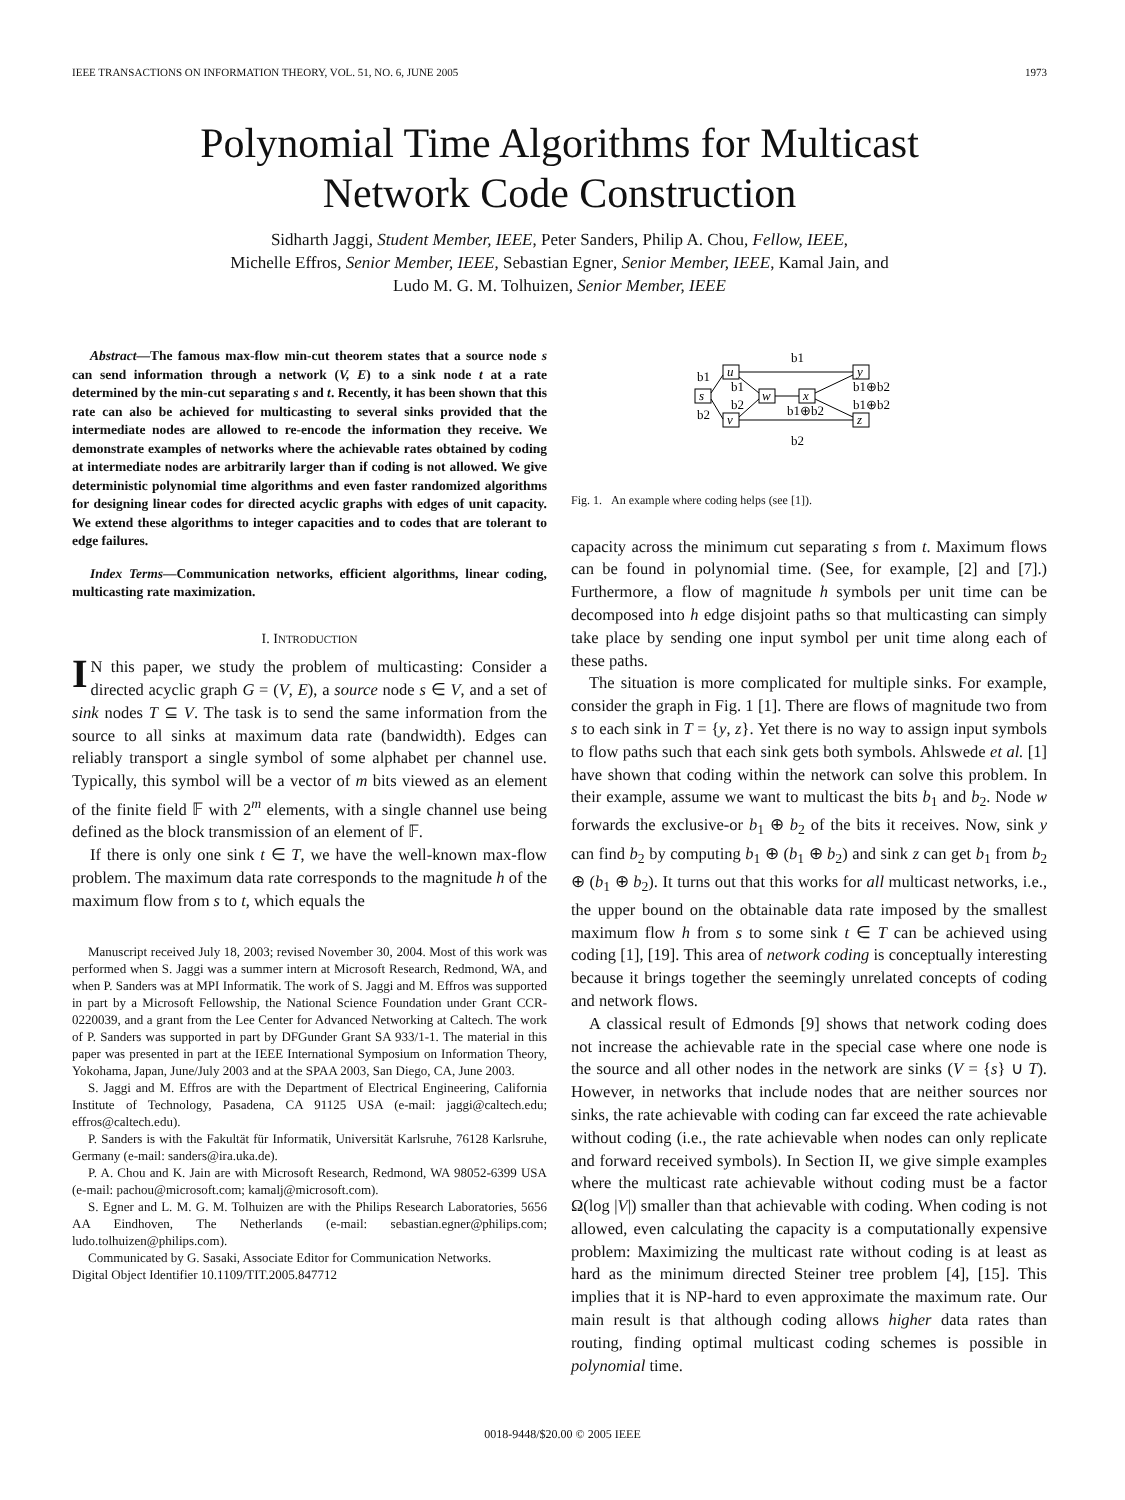IEEE TRANSACTIONS ON INFORMATION THEORY, VOL. 51, NO. 6, JUNE 2005 1973
Polynomial Time Algorithms for Multicast
Network Code Construction
Sidharth Jaggi, Student Member, IEEE, Peter Sanders, Philip A. Chou, Fellow, IEEE,
Michelle Effros, Senior Member, IEEE, Sebastian Egner, Senior Member, IEEE, Kamal Jain, and
Ludo M. G. M. Tolhuizen, Senior Member, IEEE
Abstract—The famous max-flow min-cut theorem states that a source node s can send information through a network (V, E) to a sink node t at a rate determined by the min-cut separating s and t. Recently, it has been shown that this rate can also be achieved for multicasting to several sinks provided that the intermediate nodes are allowed to re-encode the information they receive. We demonstrate examples of networks where the achievable rates obtained by coding at intermediate nodes are arbitrarily larger than if coding is not allowed. We give deterministic polynomial time algorithms and even faster randomized algorithms for designing linear codes for directed acyclic graphs with edges of unit capacity. We extend these algorithms to integer capacities and to codes that are tolerant to edge failures.
Index Terms—Communication networks, efficient algorithms, linear coding, multicasting rate maximization.
I. INTRODUCTION
IN this paper, we study the problem of multicasting: Consider a directed acyclic graph G = (V, E), a source node s ∈ V, and a set of sink nodes T ⊆ V. The task is to send the same information from the source to all sinks at maximum data rate (bandwidth). Edges can reliably transport a single symbol of some alphabet per channel use. Typically, this symbol will be a vector of m bits viewed as an element of the finite field 𝔽 with 2<sup>m</sup> elements, with a single channel use being defined as the block transmission of an element of 𝔽.
If there is only one sink t ∈ T, we have the well-known max-flow problem. The maximum data rate corresponds to the magnitude h of the maximum flow from s to t, which equals the
Manuscript received July 18, 2003; revised November 30, 2004. Most of this work was performed when S. Jaggi was a summer intern at Microsoft Research, Redmond, WA, and when P. Sanders was at MPI Informatik. The work of S. Jaggi and M. Effros was supported in part by a Microsoft Fellowship, the National Science Foundation under Grant CCR-0220039, and a grant from the Lee Center for Advanced Networking at Caltech. The work of P. Sanders was supported in part by DFGunder Grant SA 933/1-1. The material in this paper was presented in part at the IEEE International Symposium on Information Theory, Yokohama, Japan, June/July 2003 and at the SPAA 2003, San Diego, CA, June 2003.
S. Jaggi and M. Effros are with the Department of Electrical Engineering, California Institute of Technology, Pasadena, CA 91125 USA (e-mail: jaggi@caltech.edu; effros@caltech.edu).
P. Sanders is with the Fakultät für Informatik, Universität Karlsruhe, 76128 Karlsruhe, Germany (e-mail: sanders@ira.uka.de).
P. A. Chou and K. Jain are with Microsoft Research, Redmond, WA 98052-6399 USA (e-mail: pachou@microsoft.com; kamalj@microsoft.com).
S. Egner and L. M. G. M. Tolhuizen are with the Philips Research Laboratories, 5656 AA Eindhoven, The Netherlands (e-mail: sebastian.egner@philips.com; ludo.tolhuizen@philips.com).
Communicated by G. Sasaki, Associate Editor for Communication Networks.
Digital Object Identifier 10.1109/TIT.2005.847712
u
s
w
x
v
y
z
b1
b1
b1
b2
b2
b1⊕b2
b1⊕b2
b1⊕b2
b2
Fig. 1. An example where coding helps (see [1]).
capacity across the minimum cut separating s from t. Maximum flows can be found in polynomial time. (See, for example, [2] and [7].) Furthermore, a flow of magnitude h symbols per unit time can be decomposed into h edge disjoint paths so that multicasting can simply take place by sending one input symbol per unit time along each of these paths.
The situation is more complicated for multiple sinks. For example, consider the graph in Fig. 1 [1]. There are flows of magnitude two from s to each sink in T = {y, z}. Yet there is no way to assign input symbols to flow paths such that each sink gets both symbols. Ahlswede et al. [1] have shown that coding within the network can solve this problem. In their example, assume we want to multicast the bits b<sub>1</sub> and b<sub>2</sub>. Node w forwards the exclusive-or b<sub>1</sub> ⊕ b<sub>2</sub> of the bits it receives. Now, sink y can find b<sub>2</sub> by computing b<sub>1</sub> ⊕ (b<sub>1</sub> ⊕ b<sub>2</sub>) and sink z can get b<sub>1</sub> from b<sub>2</sub> ⊕ (b<sub>1</sub> ⊕ b<sub>2</sub>). It turns out that this works for all multicast networks, i.e., the upper bound on the obtainable data rate imposed by the smallest maximum flow h from s to some sink t ∈ T can be achieved using coding [1], [19]. This area of network coding is conceptually interesting because it brings together the seemingly unrelated concepts of coding and network flows.
A classical result of Edmonds [9] shows that network coding does not increase the achievable rate in the special case where one node is the source and all other nodes in the network are sinks (V = {s} ∪ T). However, in networks that include nodes that are neither sources nor sinks, the rate achievable with coding can far exceed the rate achievable without coding (i.e., the rate achievable when nodes can only replicate and forward received symbols). In Section II, we give simple examples where the multicast rate achievable without coding must be a factor Ω(log |V|) smaller than that achievable with coding. When coding is not allowed, even calculating the capacity is a computationally expensive problem: Maximizing the multicast rate without coding is at least as hard as the minimum directed Steiner tree problem [4], [15]. This implies that it is NP-hard to even approximate the maximum rate. Our main result is that although coding allows higher data rates than routing, finding optimal multicast coding schemes is possible in polynomial time.
0018-9448/$20.00 © 2005 IEEE